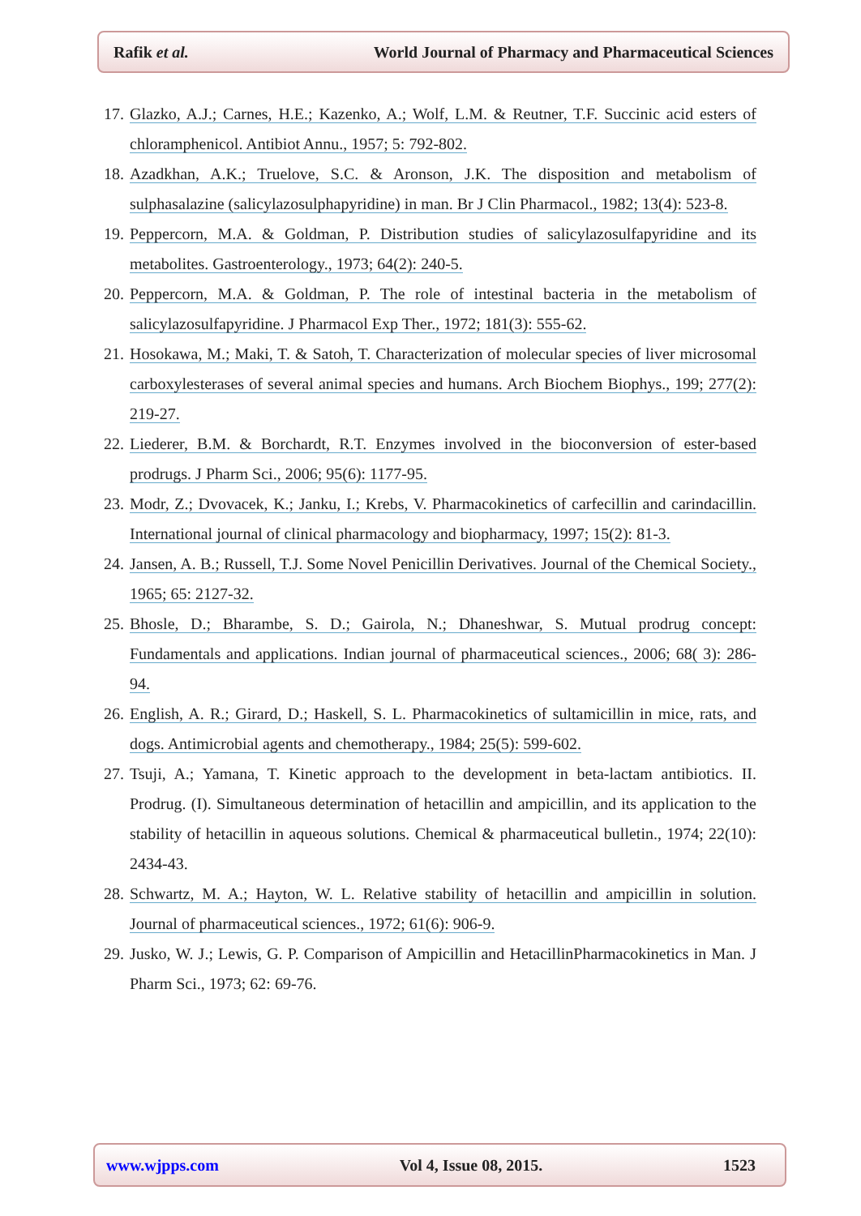Rafik et al. World Journal of Pharmacy and Pharmaceutical Sciences
17. Glazko, A.J.; Carnes, H.E.; Kazenko, A.; Wolf, L.M. & Reutner, T.F. Succinic acid esters of chloramphenicol. Antibiot Annu., 1957; 5: 792-802.
18. Azadkhan, A.K.; Truelove, S.C. & Aronson, J.K. The disposition and metabolism of sulphasalazine (salicylazosulphapyridine) in man. Br J Clin Pharmacol., 1982; 13(4): 523-8.
19. Peppercorn, M.A. & Goldman, P. Distribution studies of salicylazosulfapyridine and its metabolites. Gastroenterology., 1973; 64(2): 240-5.
20. Peppercorn, M.A. & Goldman, P. The role of intestinal bacteria in the metabolism of salicylazosulfapyridine. J Pharmacol Exp Ther., 1972; 181(3): 555-62.
21. Hosokawa, M.; Maki, T. & Satoh, T. Characterization of molecular species of liver microsomal carboxylesterases of several animal species and humans. Arch Biochem Biophys., 199; 277(2): 219-27.
22. Liederer, B.M. & Borchardt, R.T. Enzymes involved in the bioconversion of ester-based prodrugs. J Pharm Sci., 2006; 95(6): 1177-95.
23. Modr, Z.; Dvovacek, K.; Janku, I.; Krebs, V. Pharmacokinetics of carfecillin and carindacillin. International journal of clinical pharmacology and biopharmacy, 1997; 15(2): 81-3.
24. Jansen, A. B.; Russell, T.J. Some Novel Penicillin Derivatives. Journal of the Chemical Society., 1965; 65: 2127-32.
25. Bhosle, D.; Bharambe, S. D.; Gairola, N.; Dhaneshwar, S. Mutual prodrug concept: Fundamentals and applications. Indian journal of pharmaceutical sciences., 2006; 68( 3): 286-94.
26. English, A. R.; Girard, D.; Haskell, S. L. Pharmacokinetics of sultamicillin in mice, rats, and dogs. Antimicrobial agents and chemotherapy., 1984; 25(5): 599-602.
27. Tsuji, A.; Yamana, T. Kinetic approach to the development in beta-lactam antibiotics. II. Prodrug. (I). Simultaneous determination of hetacillin and ampicillin, and its application to the stability of hetacillin in aqueous solutions. Chemical & pharmaceutical bulletin., 1974; 22(10): 2434-43.
28. Schwartz, M. A.; Hayton, W. L. Relative stability of hetacillin and ampicillin in solution. Journal of pharmaceutical sciences., 1972; 61(6): 906-9.
29. Jusko, W. J.; Lewis, G. P. Comparison of Ampicillin and HetacillinPharmacokinetics in Man. J Pharm Sci., 1973; 62: 69-76.
www.wjpps.com Vol 4, Issue 08, 2015. 1523